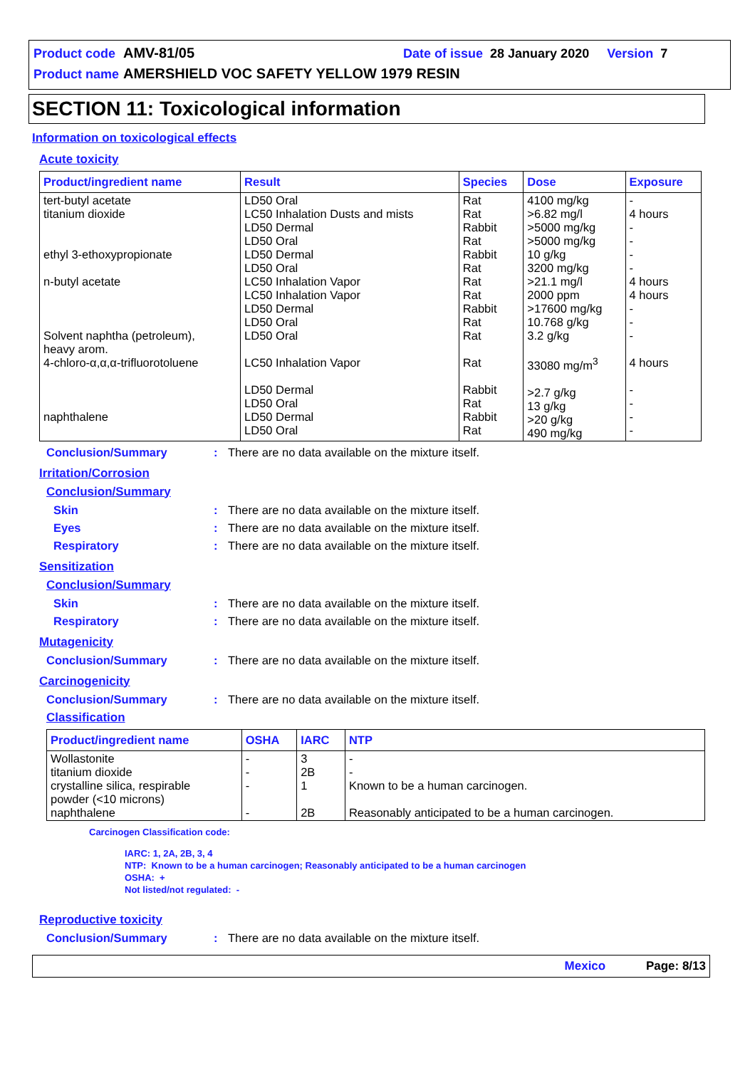Product code AMV-81/05 Date of issue 28 January 2020 Version 7
Product name AMERSHIELD VOC SAFETY YELLOW 1979 RESIN
SECTION 11: Toxicological information
Information on toxicological effects
Acute toxicity
| Product/ingredient name | Result | Species | Dose | Exposure |
| --- | --- | --- | --- | --- |
| tert-butyl acetate titanium dioxide ethyl 3-ethoxypropionate n-butyl acetate Solvent naphtha (petroleum), heavy arom. 4-chloro-α,α,α-trifluorotoluene naphthalene | LD50 Oral LC50 Inhalation Dusts and mists LD50 Dermal LD50 Oral LD50 Dermal LD50 Oral LC50 Inhalation Vapor LC50 Inhalation Vapor LD50 Dermal LD50 Oral LD50 Oral LC50 Inhalation Vapor LD50 Dermal LD50 Oral LD50 Dermal LD50 Oral | Rat Rat Rabbit Rat Rabbit Rat Rat Rat Rabbit Rat Rat Rat Rabbit Rat Rabbit Rat | 4100 mg/kg >6.82 mg/l >5000 mg/kg >5000 mg/kg 10 g/kg 3200 mg/kg >21.1 mg/l 2000 ppm >17600 mg/kg 10.768 g/kg 3.2 g/kg 33080 mg/m<sup>3</sup> >2.7 g/kg 13 g/kg >20 g/kg 490 mg/kg | - 4 hours - - - - 4 hours 4 hours - - - 4 hours - - - - |
Conclusion/Summary: There are no data available on the mixture itself.
Irritation/Corrosion
Conclusion/Summary
Skin: There are no data available on the mixture itself.
Eyes: There are no data available on the mixture itself.
Respiratory: There are no data available on the mixture itself.
Sensitization
Conclusion/Summary
Skin: There are no data available on the mixture itself.
Respiratory: There are no data available on the mixture itself.
Mutagenicity
Conclusion/Summary: There are no data available on the mixture itself.
Carcinogenicity
Conclusion/Summary: There are no data available on the mixture itself.
Classification
| Product/ingredient name | OSHA | IARC | NTP |
| --- | --- | --- | --- |
| Wollastonite titanium dioxide crystalline silica, respirable powder (<10 microns) naphthalene | - - - - | 3 2B 1 2B | - - Known to be a human carcinogen. Reasonably anticipated to be a human carcinogen. |
Carcinogen Classification code:
IARC: 1, 2A, 2B, 3, 4
NTP: Known to be a human carcinogen; Reasonably anticipated to be a human carcinogen
OSHA: +
Not listed/not regulated: -
Reproductive toxicity
Conclusion/Summary: There are no data available on the mixture itself.
Mexico Page: 8/13